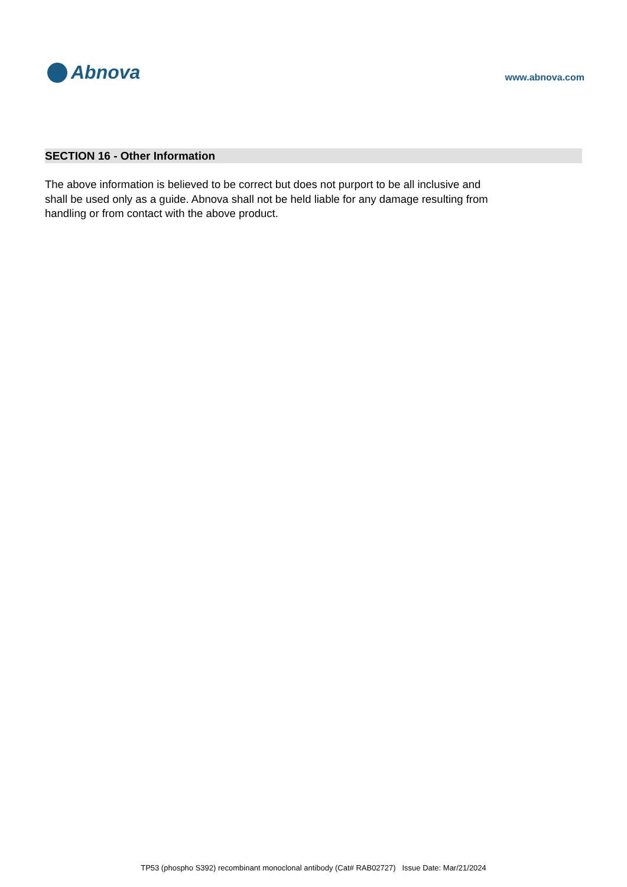Abnova
www.abnova.com
SECTION 16 - Other Information
The above information is believed to be correct but does not purport to be all inclusive and shall be used only as a guide. Abnova shall not be held liable for any damage resulting from handling or from contact with the above product.
TP53 (phospho S392) recombinant monoclonal antibody (Cat# RAB02727) Issue Date: Mar/21/2024